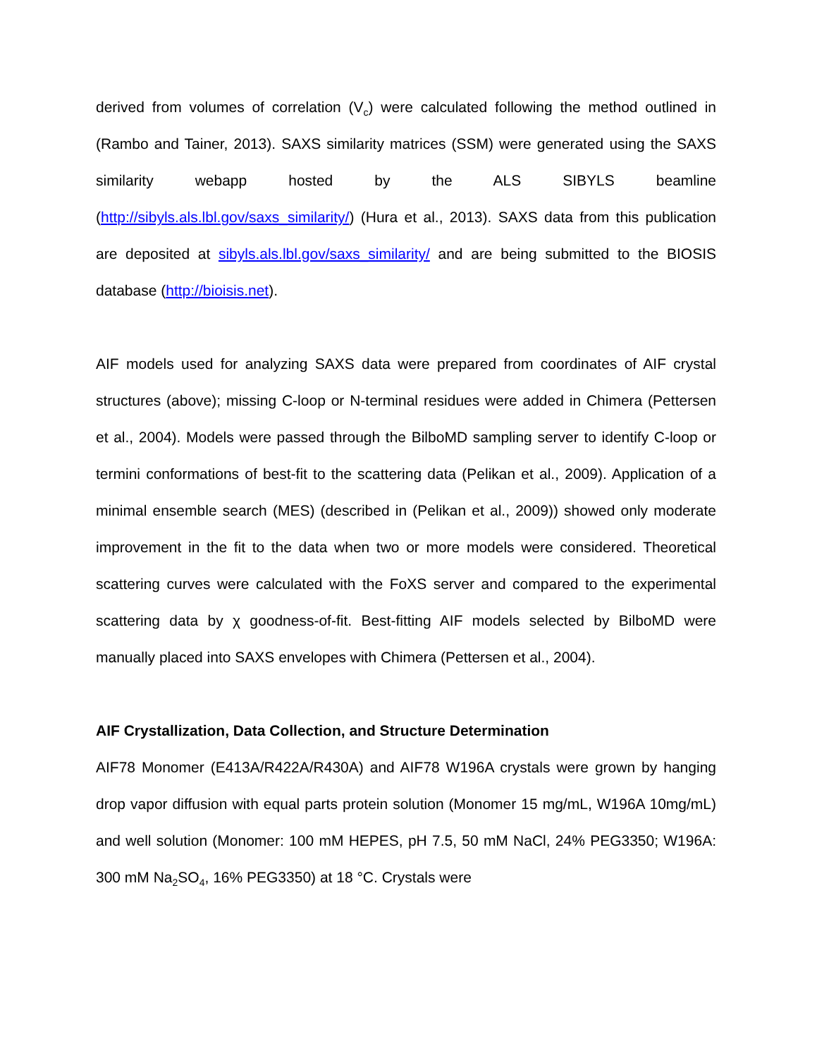derived from volumes of correlation (V<sub>c</sub>) were calculated following the method outlined in (Rambo and Tainer, 2013). SAXS similarity matrices (SSM) were generated using the SAXS similarity webapp hosted by the ALS SIBYLS beamline (http://sibyls.als.lbl.gov/saxs_similarity/) (Hura et al., 2013). SAXS data from this publication are deposited at sibyls.als.lbl.gov/saxs_similarity/ and are being submitted to the BIOSIS database (http://bioisis.net).
AIF models used for analyzing SAXS data were prepared from coordinates of AIF crystal structures (above); missing C-loop or N-terminal residues were added in Chimera (Pettersen et al., 2004). Models were passed through the BilboMD sampling server to identify C-loop or termini conformations of best-fit to the scattering data (Pelikan et al., 2009). Application of a minimal ensemble search (MES) (described in (Pelikan et al., 2009)) showed only moderate improvement in the fit to the data when two or more models were considered. Theoretical scattering curves were calculated with the FoXS server and compared to the experimental scattering data by χ goodness-of-fit. Best-fitting AIF models selected by BilboMD were manually placed into SAXS envelopes with Chimera (Pettersen et al., 2004).
AIF Crystallization, Data Collection, and Structure Determination
AIF78 Monomer (E413A/R422A/R430A) and AIF78 W196A crystals were grown by hanging drop vapor diffusion with equal parts protein solution (Monomer 15 mg/mL, W196A 10mg/mL) and well solution (Monomer: 100 mM HEPES, pH 7.5, 50 mM NaCl, 24% PEG3350; W196A: 300 mM Na<sub>2</sub>SO<sub>4</sub>, 16% PEG3350) at 18 °C. Crystals were